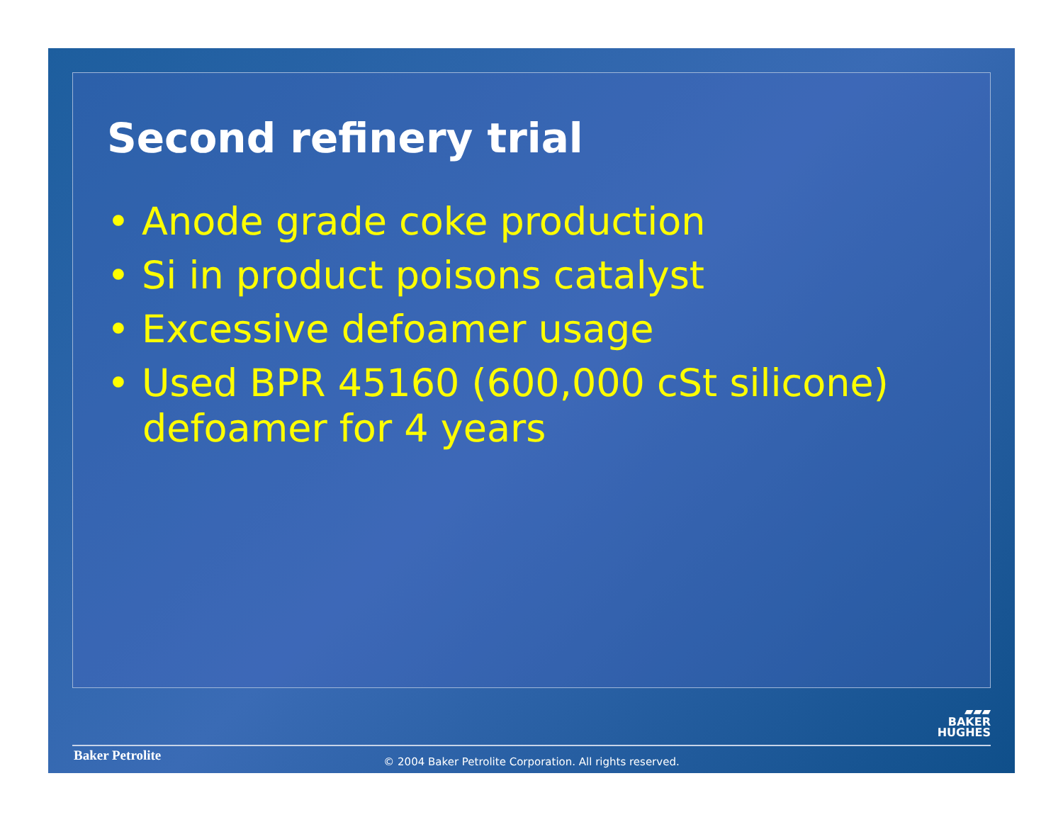Second refinery trial
• Anode grade coke production
• Si in product poisons catalyst
• Excessive defoamer usage
• Used BPR 45160 (600,000 cSt silicone) defoamer for 4 years
▰▰▰
BAKER
HUGHES
Baker Petrolite
© 2004 Baker Petrolite Corporation. All rights reserved.